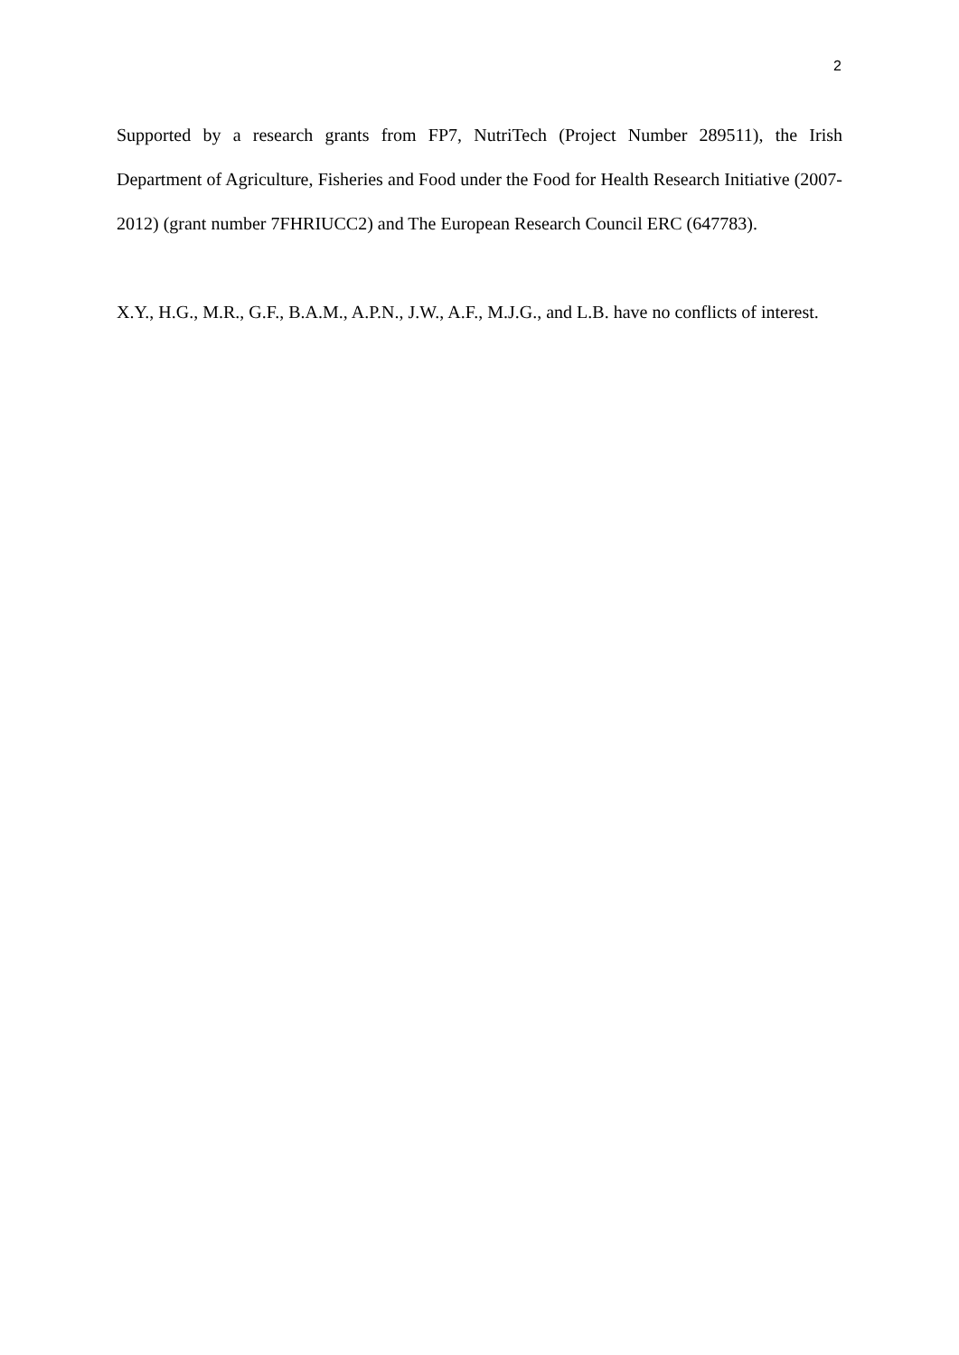2
Supported by a research grants from FP7, NutriTech (Project Number 289511), the Irish Department of Agriculture, Fisheries and Food under the Food for Health Research Initiative (2007-2012) (grant number 7FHRIUCC2) and The European Research Council ERC (647783).
X.Y., H.G., M.R., G.F., B.A.M., A.P.N., J.W., A.F., M.J.G., and L.B. have no conflicts of interest.